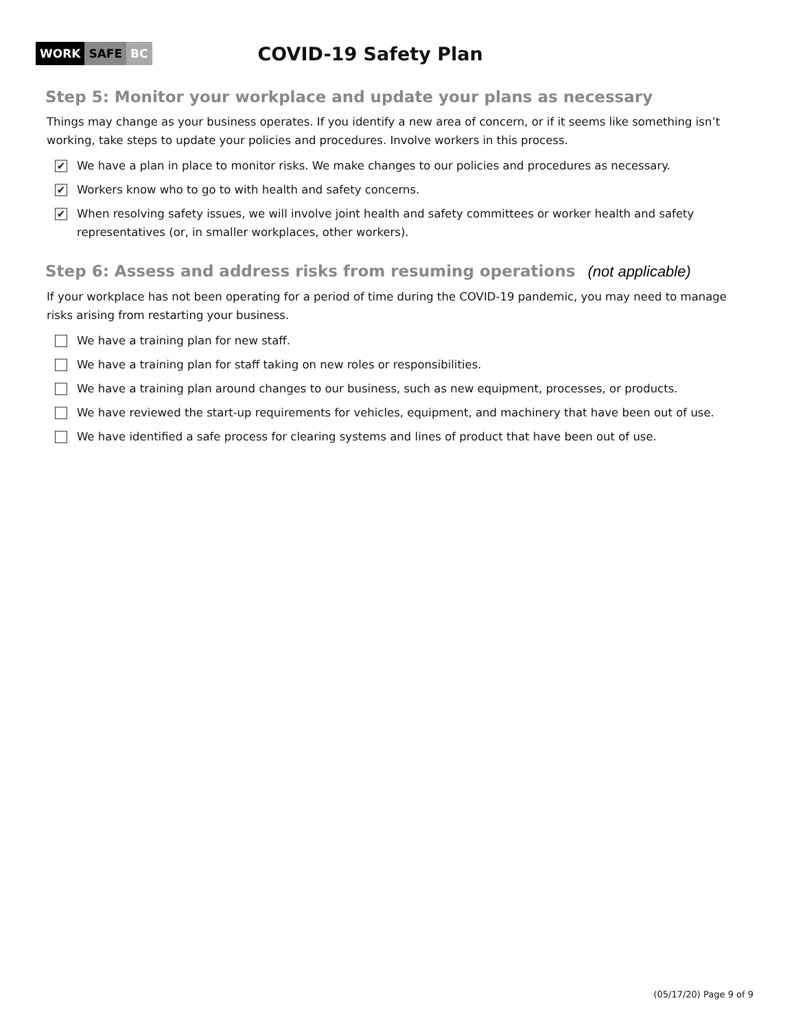WORK SAFE BC
COVID-19 Safety Plan
Step 5: Monitor your workplace and update your plans as necessary
Things may change as your business operates. If you identify a new area of concern, or if it seems like something isn’t working, take steps to update your policies and procedures. Involve workers in this process.
✔
We have a plan in place to monitor risks. We make changes to our policies and procedures as necessary.
✔
Workers know who to go to with health and safety concerns.
✔
When resolving safety issues, we will involve joint health and safety committees or worker health and safety representatives (or, in smaller workplaces, other workers).
Step 6: Assess and address risks from resuming operations (not applicable)
If your workplace has not been operating for a period of time during the COVID-19 pandemic, you may need to manage risks arising from restarting your business.
We have a training plan for new staff.
We have a training plan for staff taking on new roles or responsibilities.
We have a training plan around changes to our business, such as new equipment, processes, or products.
We have reviewed the start-up requirements for vehicles, equipment, and machinery that have been out of use.
We have identified a safe process for clearing systems and lines of product that have been out of use.
(05/17/20) Page 9 of 9